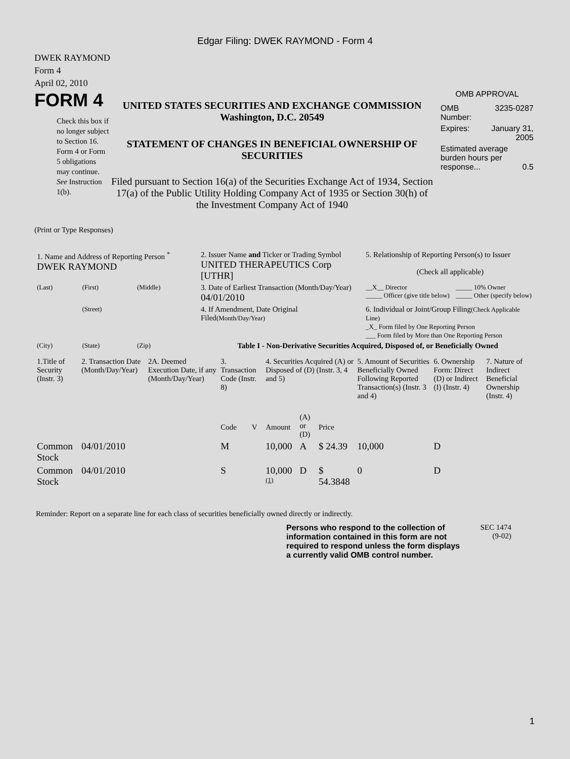Edgar Filing: DWEK RAYMOND - Form 4
DWEK RAYMOND
Form 4
April 02, 2010
FORM 4
Check this box if no longer subject to Section 16. Form 4 or Form 5 obligations may continue. See Instruction 1(b).
UNITED STATES SECURITIES AND EXCHANGE COMMISSION
Washington, D.C. 20549
STATEMENT OF CHANGES IN BENEFICIAL OWNERSHIP OF SECURITIES
Filed pursuant to Section 16(a) of the Securities Exchange Act of 1934, Section 17(a) of the Public Utility Holding Company Act of 1935 or Section 30(h) of the Investment Company Act of 1940
OMB APPROVAL
| OMB Number: | 3235-0287 |
| Expires: | January 31, 2005 |
| Estimated average burden hours per response... 0.5 | |
(Print or Type Responses)
| 1. Name and Address of Reporting Person <sup>*</sup> DWEK RAYMOND | | | 2. Issuer Name and Ticker or Trading Symbol UNITED THERAPEUTICS Corp [UTHR] | 5. Relationship of Reporting Person(s) to Issuer (Check all applicable) | |
| (Last) | (First) | (Middle) | 3. Date of Earliest Transaction (Month/Day/Year) 04/01/2010 | __X__ Director _____ Officer (give title below) | _____ 10% Owner _____ Other (specify below) |
| | (Street) | | 4. If Amendment, Date Original Filed (Month/Day/Year) | 6. Individual or Joint/Group Filing (Check Applicable Line) _X_ Form filed by One Reporting Person ___ Form filed by More than One Reporting Person | |
| (City) | (State) | (Zip) | Table I - Non-Derivative Securities Acquired, Disposed of, or Beneficially Owned | | |
| 1.Title of Security (Instr. 3) | 2. Transaction Date (Month/Day/Year) | 2A. Deemed Execution Date, if any (Month/Day/Year) | 3. Transaction Code (Instr. 8) | | 4. Securities Acquired (A) or Disposed of (D) (Instr. 3, 4 and 5) | | | 5. Amount of Securities Beneficially Owned Following Reported Transaction(s) (Instr. 3 and 4) | 6. Ownership Form: Direct (D) or Indirect (I) (Instr. 4) | 7. Nature of Indirect Beneficial Ownership (Instr. 4) |
| --- | --- | --- | --- | --- | --- | --- | --- | --- | --- | --- |
| | | | Code | V | Amount | (A) or (D) | Price | | | |
| Common Stock | 04/01/2010 | | M | | 10,000 | A | $ 24.39 | 10,000 | D | |
| Common Stock | 04/01/2010 | | S | | 10,000 <sup>(1)</sup> | D | $ 54.3848 | 0 | D | |
Reminder: Report on a separate line for each class of securities beneficially owned directly or indirectly.
Persons who respond to the collection of information contained in this form are not required to respond unless the form displays a currently valid OMB control number.
SEC 1474
(9-02)
1